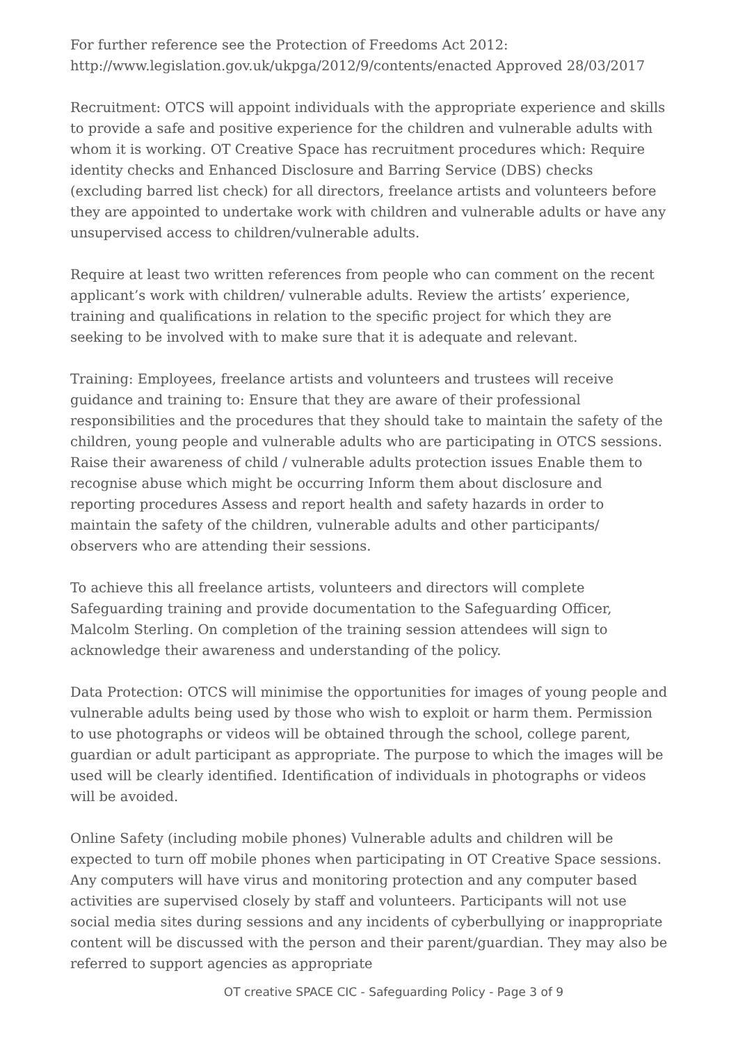For further reference see the Protection of Freedoms Act 2012: http://www.legislation.gov.uk/ukpga/2012/9/contents/enacted Approved 28/03/2017
Recruitment: OTCS will appoint individuals with the appropriate experience and skills to provide a safe and positive experience for the children and vulnerable adults with whom it is working. OT Creative Space has recruitment procedures which: Require identity checks and Enhanced Disclosure and Barring Service (DBS) checks (excluding barred list check) for all directors, freelance artists and volunteers before they are appointed to undertake work with children and vulnerable adults or have any unsupervised access to children/vulnerable adults.
Require at least two written references from people who can comment on the recent applicant’s work with children/ vulnerable adults. Review the artists’ experience, training and qualifications in relation to the specific project for which they are seeking to be involved with to make sure that it is adequate and relevant.
Training: Employees, freelance artists and volunteers and trustees will receive guidance and training to: Ensure that they are aware of their professional responsibilities and the procedures that they should take to maintain the safety of the children, young people and vulnerable adults who are participating in OTCS sessions. Raise their awareness of child / vulnerable adults protection issues Enable them to recognise abuse which might be occurring Inform them about disclosure and reporting procedures Assess and report health and safety hazards in order to maintain the safety of the children, vulnerable adults and other participants/ observers who are attending their sessions.
To achieve this all freelance artists, volunteers and directors will complete Safeguarding training and provide documentation to the Safeguarding Officer, Malcolm Sterling. On completion of the training session attendees will sign to acknowledge their awareness and understanding of the policy.
Data Protection: OTCS will minimise the opportunities for images of young people and vulnerable adults being used by those who wish to exploit or harm them. Permission to use photographs or videos will be obtained through the school, college parent, guardian or adult participant as appropriate. The purpose to which the images will be used will be clearly identified. Identification of individuals in photographs or videos will be avoided.
Online Safety (including mobile phones) Vulnerable adults and children will be expected to turn off mobile phones when participating in OT Creative Space sessions. Any computers will have virus and monitoring protection and any computer based activities are supervised closely by staff and volunteers. Participants will not use social media sites during sessions and any incidents of cyberbullying or inappropriate content will be discussed with the person and their parent/guardian. They may also be referred to support agencies as appropriate
OT creative SPACE CIC - Safeguarding Policy - Page 3 of 9